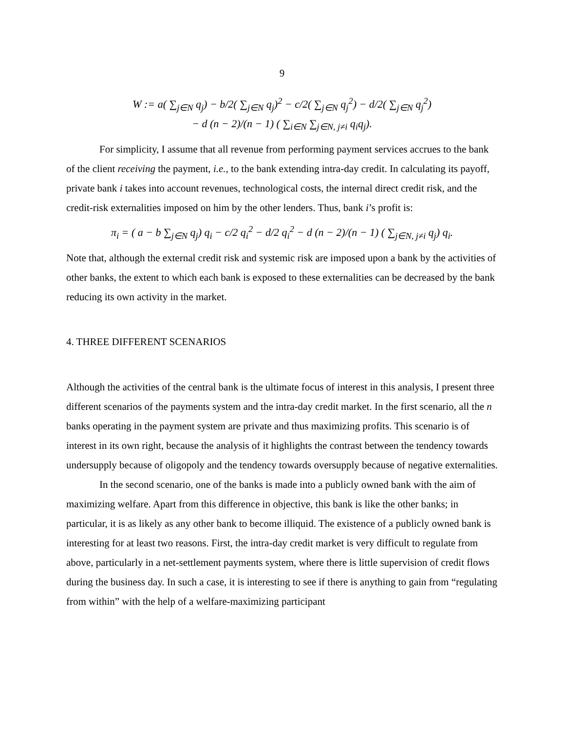9
W := a( ∑<sub>j∈N</sub> q<sub>j</sub>) − b/2( ∑<sub>j∈N</sub> q<sub>j</sub>)<sup>2</sup> − c/2( ∑<sub>j∈N</sub> q<sub>j</sub><sup>2</sup>) − d/2( ∑<sub>j∈N</sub> q<sub>j</sub><sup>2</sup>)
− d (n − 2)/(n − 1) ( ∑<sub>i∈N</sub> ∑<sub>j∈N, j≠i</sub> q<sub>i</sub>q<sub>j</sub>).
For simplicity, I assume that all revenue from performing payment services accrues to the bank of the client receiving the payment, i.e., to the bank extending intra-day credit. In calculating its payoff, private bank i takes into account revenues, technological costs, the internal direct credit risk, and the credit-risk externalities imposed on him by the other lenders. Thus, bank i’s profit is:
π<sub>i</sub> = ( a − b ∑<sub>j∈N</sub> q<sub>j</sub>) q<sub>i</sub> − c/2 q<sub>i</sub><sup>2</sup> − d/2 q<sub>i</sub><sup>2</sup> − d (n − 2)/(n − 1) ( ∑<sub>j∈N, j≠i</sub> q<sub>j</sub>) q<sub>i</sub>.
Note that, although the external credit risk and systemic risk are imposed upon a bank by the activities of other banks, the extent to which each bank is exposed to these externalities can be decreased by the bank reducing its own activity in the market.
4. THREE DIFFERENT SCENARIOS
Although the activities of the central bank is the ultimate focus of interest in this analysis, I present three different scenarios of the payments system and the intra-day credit market. In the first scenario, all the n banks operating in the payment system are private and thus maximizing profits. This scenario is of interest in its own right, because the analysis of it highlights the contrast between the tendency towards undersupply because of oligopoly and the tendency towards oversupply because of negative externalities.
In the second scenario, one of the banks is made into a publicly owned bank with the aim of maximizing welfare. Apart from this difference in objective, this bank is like the other banks; in particular, it is as likely as any other bank to become illiquid. The existence of a publicly owned bank is interesting for at least two reasons. First, the intra-day credit market is very difficult to regulate from above, particularly in a net-settlement payments system, where there is little supervision of credit flows during the business day. In such a case, it is interesting to see if there is anything to gain from “regulating from within” with the help of a welfare-maximizing participant